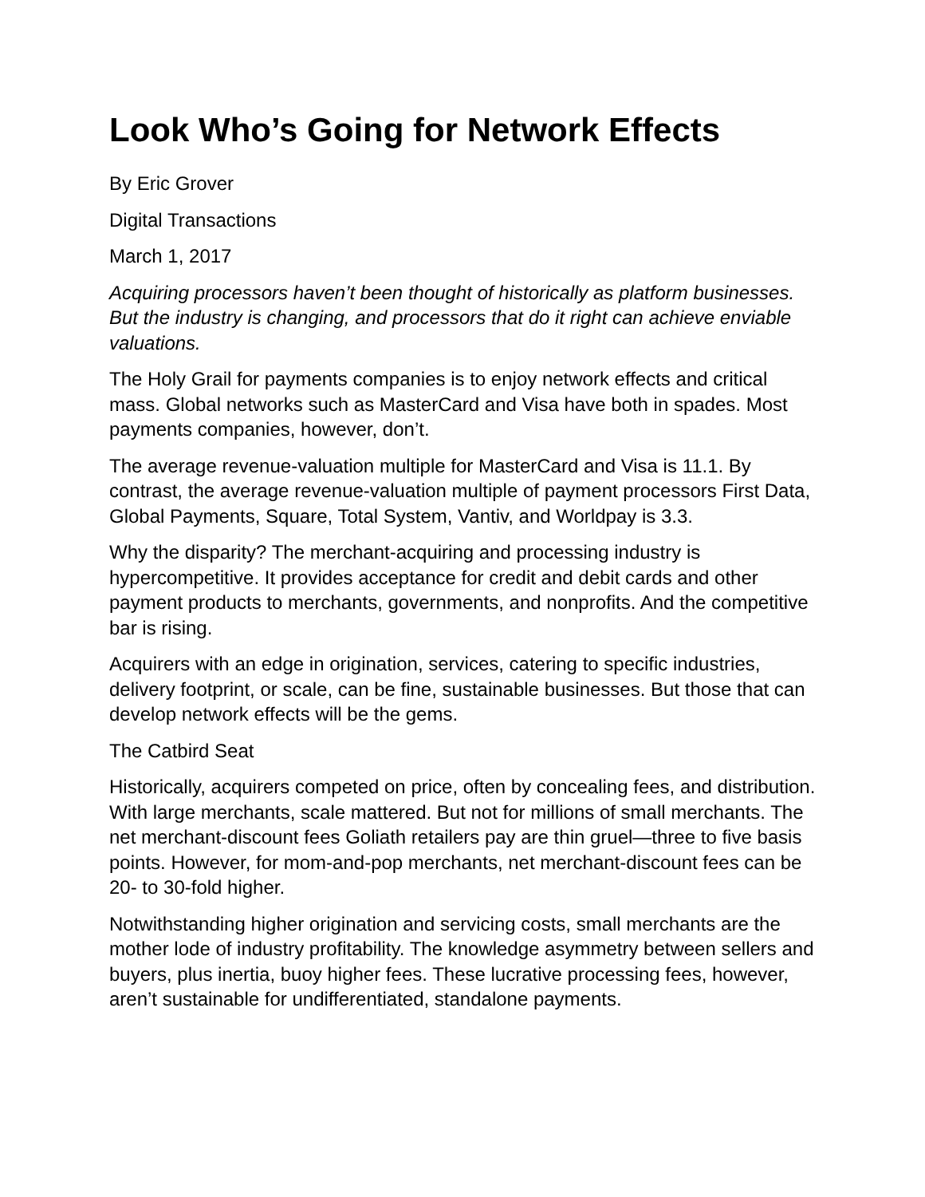Look Who’s Going for Network Effects
By Eric Grover
Digital Transactions
March 1, 2017
Acquiring processors haven’t been thought of historically as platform businesses. But the industry is changing, and processors that do it right can achieve enviable valuations.
The Holy Grail for payments companies is to enjoy network effects and critical mass. Global networks such as MasterCard and Visa have both in spades. Most payments companies, however, don’t.
The average revenue-valuation multiple for MasterCard and Visa is 11.1. By contrast, the average revenue-valuation multiple of payment processors First Data, Global Payments, Square, Total System, Vantiv, and Worldpay is 3.3.
Why the disparity? The merchant-acquiring and processing industry is hypercompetitive. It provides acceptance for credit and debit cards and other payment products to merchants, governments, and nonprofits. And the competitive bar is rising.
Acquirers with an edge in origination, services, catering to specific industries, delivery footprint, or scale, can be fine, sustainable businesses. But those that can develop network effects will be the gems.
The Catbird Seat
Historically, acquirers competed on price, often by concealing fees, and distribution. With large merchants, scale mattered. But not for millions of small merchants. The net merchant-discount fees Goliath retailers pay are thin gruel—three to five basis points. However, for mom-and-pop merchants, net merchant-discount fees can be 20- to 30-fold higher.
Notwithstanding higher origination and servicing costs, small merchants are the mother lode of industry profitability. The knowledge asymmetry between sellers and buyers, plus inertia, buoy higher fees. These lucrative processing fees, however, aren’t sustainable for undifferentiated, standalone payments.